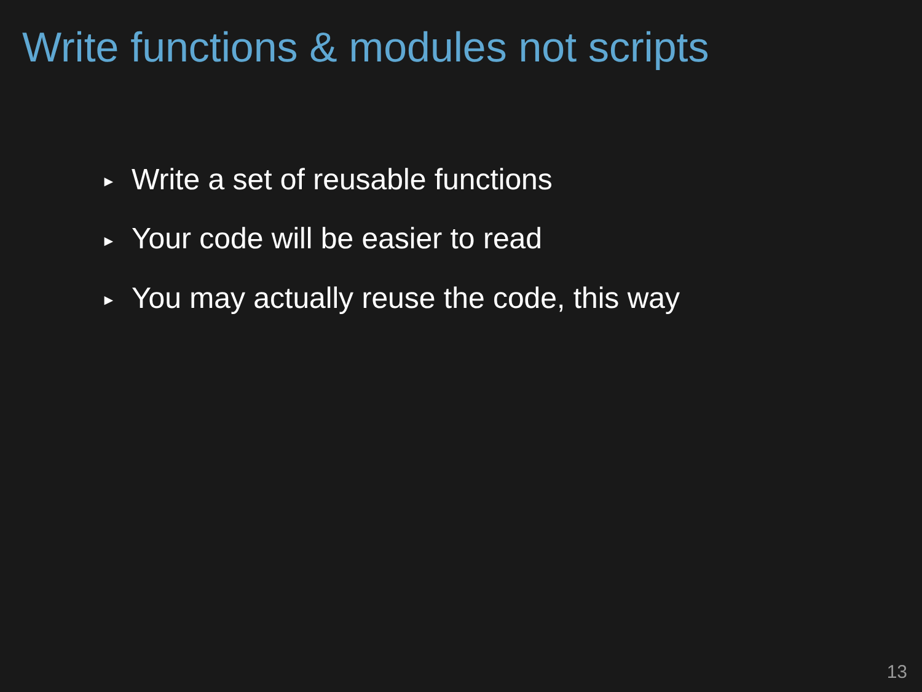Write functions & modules not scripts
► Write a set of reusable functions
► Your code will be easier to read
► You may actually reuse the code, this way
13